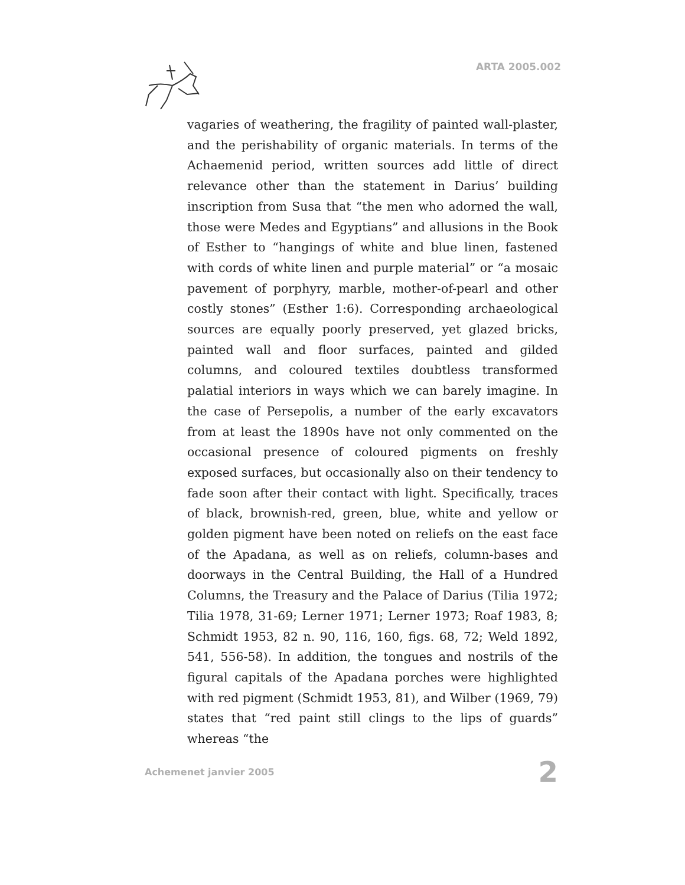ARTA 2005.002
vagaries of weathering, the fragility of painted wall-plaster, and the perishability of organic materials. In terms of the Achaemenid period, written sources add little of direct relevance other than the statement in Darius’ building inscription from Susa that “the men who adorned the wall, those were Medes and Egyptians” and allusions in the Book of Esther to “hangings of white and blue linen, fastened with cords of white linen and purple material” or “a mosaic pavement of porphyry, marble, mother-of-pearl and other costly stones” (Esther 1:6). Corresponding archaeological sources are equally poorly preserved, yet glazed bricks, painted wall and floor surfaces, painted and gilded columns, and coloured textiles doubtless transformed palatial interiors in ways which we can barely imagine. In the case of Persepolis, a number of the early excavators from at least the 1890s have not only commented on the occasional presence of coloured pigments on freshly exposed surfaces, but occasionally also on their tendency to fade soon after their contact with light. Specifically, traces of black, brownish-red, green, blue, white and yellow or golden pigment have been noted on reliefs on the east face of the Apadana, as well as on reliefs, column-bases and doorways in the Central Building, the Hall of a Hundred Columns, the Treasury and the Palace of Darius (Tilia 1972; Tilia 1978, 31-69; Lerner 1971; Lerner 1973; Roaf 1983, 8; Schmidt 1953, 82 n. 90, 116, 160, figs. 68, 72; Weld 1892, 541, 556-58). In addition, the tongues and nostrils of the figural capitals of the Apadana porches were highlighted with red pigment (Schmidt 1953, 81), and Wilber (1969, 79) states that “red paint still clings to the lips of guards” whereas “the
Achemenet janvier 2005 2